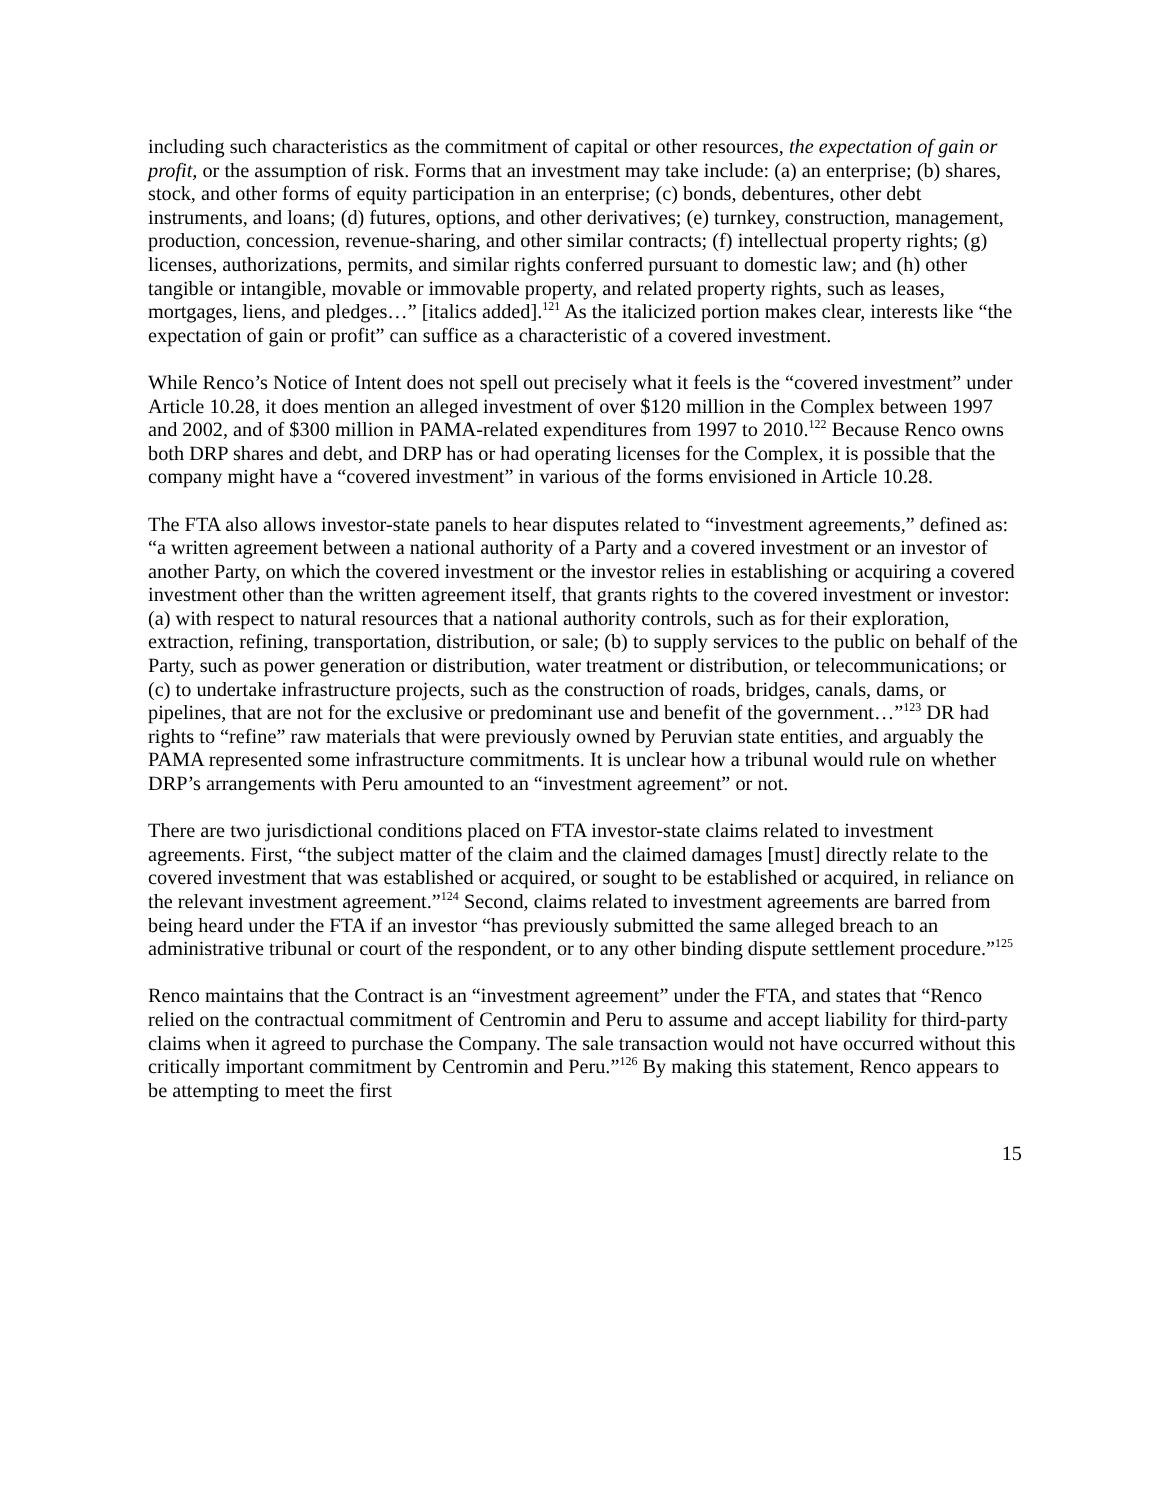including such characteristics as the commitment of capital or other resources, the expectation of gain or profit, or the assumption of risk. Forms that an investment may take include: (a) an enterprise; (b) shares, stock, and other forms of equity participation in an enterprise; (c) bonds, debentures, other debt instruments, and loans; (d) futures, options, and other derivatives; (e) turnkey, construction, management, production, concession, revenue-sharing, and other similar contracts; (f) intellectual property rights; (g) licenses, authorizations, permits, and similar rights conferred pursuant to domestic law; and (h) other tangible or intangible, movable or immovable property, and related property rights, such as leases, mortgages, liens, and pledges…” [italics added].<sup>121</sup> As the italicized portion makes clear, interests like “the expectation of gain or profit” can suffice as a characteristic of a covered investment.
While Renco’s Notice of Intent does not spell out precisely what it feels is the “covered investment” under Article 10.28, it does mention an alleged investment of over $120 million in the Complex between 1997 and 2002, and of $300 million in PAMA-related expenditures from 1997 to 2010.<sup>122</sup> Because Renco owns both DRP shares and debt, and DRP has or had operating licenses for the Complex, it is possible that the company might have a “covered investment” in various of the forms envisioned in Article 10.28.
The FTA also allows investor-state panels to hear disputes related to “investment agreements,” defined as: “a written agreement between a national authority of a Party and a covered investment or an investor of another Party, on which the covered investment or the investor relies in establishing or acquiring a covered investment other than the written agreement itself, that grants rights to the covered investment or investor: (a) with respect to natural resources that a national authority controls, such as for their exploration, extraction, refining, transportation, distribution, or sale; (b) to supply services to the public on behalf of the Party, such as power generation or distribution, water treatment or distribution, or telecommunications; or (c) to undertake infrastructure projects, such as the construction of roads, bridges, canals, dams, or pipelines, that are not for the exclusive or predominant use and benefit of the government…”<sup>123</sup> DR had rights to “refine” raw materials that were previously owned by Peruvian state entities, and arguably the PAMA represented some infrastructure commitments. It is unclear how a tribunal would rule on whether DRP’s arrangements with Peru amounted to an “investment agreement” or not.
There are two jurisdictional conditions placed on FTA investor-state claims related to investment agreements. First, “the subject matter of the claim and the claimed damages [must] directly relate to the covered investment that was established or acquired, or sought to be established or acquired, in reliance on the relevant investment agreement.”<sup>124</sup> Second, claims related to investment agreements are barred from being heard under the FTA if an investor “has previously submitted the same alleged breach to an administrative tribunal or court of the respondent, or to any other binding dispute settlement procedure.”<sup>125</sup>
Renco maintains that the Contract is an “investment agreement” under the FTA, and states that “Renco relied on the contractual commitment of Centromin and Peru to assume and accept liability for third-party claims when it agreed to purchase the Company. The sale transaction would not have occurred without this critically important commitment by Centromin and Peru.”<sup>126</sup> By making this statement, Renco appears to be attempting to meet the first
15